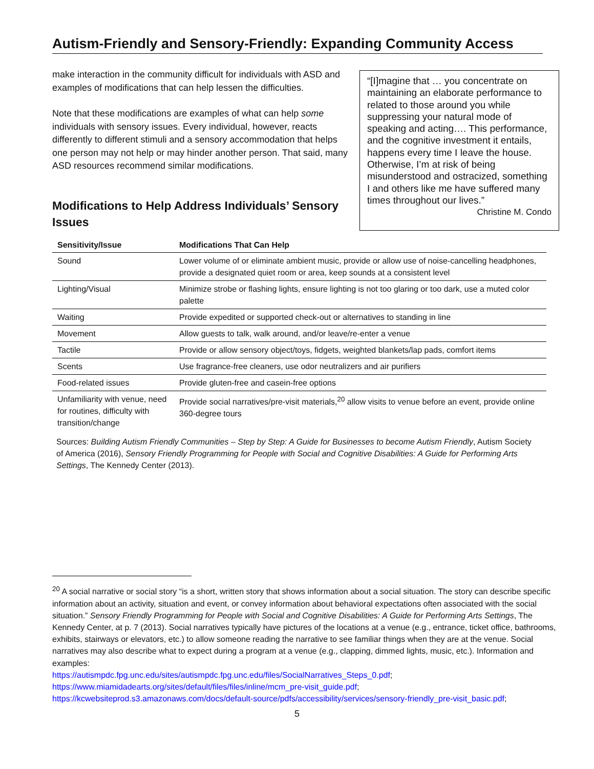Autism-Friendly and Sensory-Friendly: Expanding Community Access
make interaction in the community difficult for individuals with ASD and examples of modifications that can help lessen the difficulties.
Note that these modifications are examples of what can help some individuals with sensory issues. Every individual, however, reacts differently to different stimuli and a sensory accommodation that helps one person may not help or may hinder another person. That said, many ASD resources recommend similar modifications.
Modifications to Help Address Individuals’ Sensory Issues
“[I]magine that … you concentrate on maintaining an elaborate performance to related to those around you while suppressing your natural mode of speaking and acting…. This performance, and the cognitive investment it entails, happens every time I leave the house. Otherwise, I’m at risk of being misunderstood and ostracized, something I and others like me have suffered many times throughout our lives.”
Christine M. Condo
| Sensitivity/Issue | Modifications That Can Help |
| --- | --- |
| Sound | Lower volume of or eliminate ambient music, provide or allow use of noise-cancelling headphones, provide a designated quiet room or area, keep sounds at a consistent level |
| Lighting/Visual | Minimize strobe or flashing lights, ensure lighting is not too glaring or too dark, use a muted color palette |
| Waiting | Provide expedited or supported check-out or alternatives to standing in line |
| Movement | Allow guests to talk, walk around, and/or leave/re-enter a venue |
| Tactile | Provide or allow sensory object/toys, fidgets, weighted blankets/lap pads, comfort items |
| Scents | Use fragrance-free cleaners, use odor neutralizers and air purifiers |
| Food-related issues | Provide gluten-free and casein-free options |
| Unfamiliarity with venue, need for routines, difficulty with transition/change | Provide social narratives/pre-visit materials,<sup>20</sup> allow visits to venue before an event, provide online 360-degree tours |
Sources: Building Autism Friendly Communities – Step by Step: A Guide for Businesses to become Autism Friendly, Autism Society of America (2016), Sensory Friendly Programming for People with Social and Cognitive Disabilities: A Guide for Performing Arts Settings, The Kennedy Center (2013).
<sup>20</sup> A social narrative or social story “is a short, written story that shows information about a social situation. The story can describe specific information about an activity, situation and event, or convey information about behavioral expectations often associated with the social situation.” Sensory Friendly Programming for People with Social and Cognitive Disabilities: A Guide for Performing Arts Settings, The Kennedy Center, at p. 7 (2013). Social narratives typically have pictures of the locations at a venue (e.g., entrance, ticket office, bathrooms, exhibits, stairways or elevators, etc.) to allow someone reading the narrative to see familiar things when they are at the venue. Social narratives may also describe what to expect during a program at a venue (e.g., clapping, dimmed lights, music, etc.). Information and examples:
https://autismpdc.fpg.unc.edu/sites/autismpdc.fpg.unc.edu/files/SocialNarratives_Steps_0.pdf;
https://www.miamidadearts.org/sites/default/files/files/inline/mcm_pre-visit_guide.pdf;
https://kcwebsiteprod.s3.amazonaws.com/docs/default-source/pdfs/accessibility/services/sensory-friendly_pre-visit_basic.pdf;
5